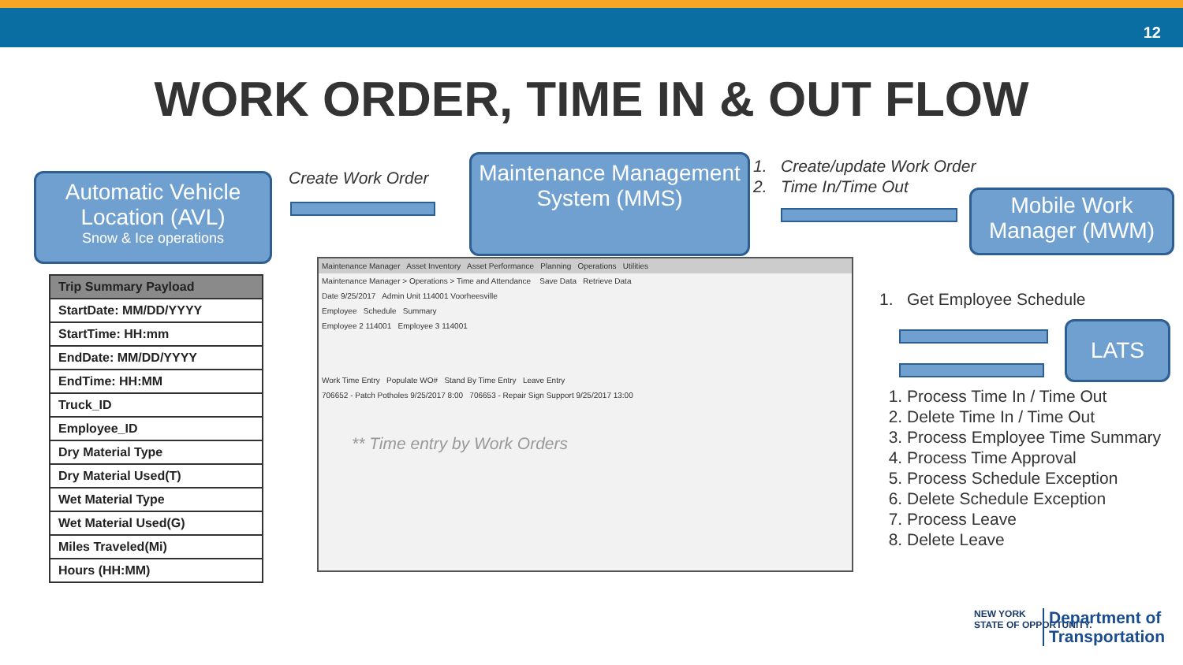12
WORK ORDER, TIME IN & OUT FLOW
Automatic Vehicle Location (AVL)
Snow & Ice operations
Create Work Order
Maintenance Management System (MMS)
1. Create/update Work Order
2. Time In/Time Out
Mobile Work Manager (MWM)
| Trip Summary Payload |
| --- |
| StartDate: MM/DD/YYYY |
| StartTime: HH:mm |
| EndDate: MM/DD/YYYY |
| EndTime: HH:MM |
| Truck_ID |
| Employee_ID |
| Dry Material Type |
| Dry Material Used(T) |
| Wet Material Type |
| Wet Material Used(G) |
| Miles Traveled(Mi) |
| Hours (HH:MM) |
Maintenance Manager Asset Inventory Asset Performance Planning Operations Utilities
Maintenance Manager > Operations > Time and Attendance Save Data Retrieve Data
Date 9/25/2017 Admin Unit 114001 Voorheesville
Employee Schedule Summary
Employee 2 114001 Employee 3 114001
Work Time Entry Populate WO# Stand By Time Entry Leave Entry
706652 - Patch Potholes 9/25/2017 8:00 706653 - Repair Sign Support 9/25/2017 13:00
** Time entry by Work Orders
1. Get Employee Schedule
LATS
1. Process Time In / Time Out
2. Delete Time In / Time Out
3. Process Employee Time Summary
4. Process Time Approval
5. Process Schedule Exception
6. Delete Schedule Exception
7. Process Leave
8. Delete Leave
NEW YORK
STATE OF OPPORTUNITY.
Department of
Transportation